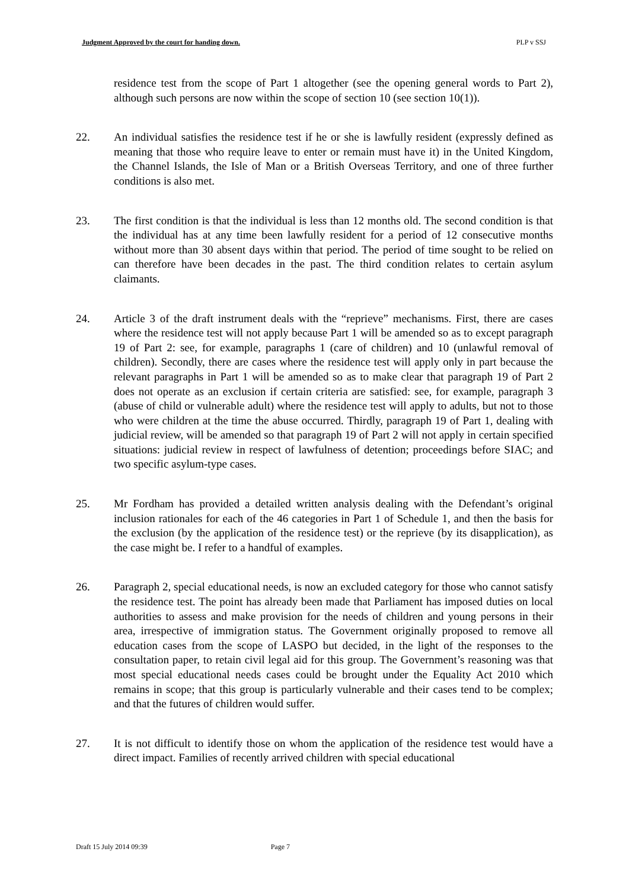Judgment Approved by the court for handing down. PLP v SSJ
residence test from the scope of Part 1 altogether (see the opening general words to Part 2), although such persons are now within the scope of section 10 (see section 10(1)).
22. An individual satisfies the residence test if he or she is lawfully resident (expressly defined as meaning that those who require leave to enter or remain must have it) in the United Kingdom, the Channel Islands, the Isle of Man or a British Overseas Territory, and one of three further conditions is also met.
23. The first condition is that the individual is less than 12 months old. The second condition is that the individual has at any time been lawfully resident for a period of 12 consecutive months without more than 30 absent days within that period. The period of time sought to be relied on can therefore have been decades in the past. The third condition relates to certain asylum claimants.
24. Article 3 of the draft instrument deals with the “reprieve” mechanisms. First, there are cases where the residence test will not apply because Part 1 will be amended so as to except paragraph 19 of Part 2: see, for example, paragraphs 1 (care of children) and 10 (unlawful removal of children). Secondly, there are cases where the residence test will apply only in part because the relevant paragraphs in Part 1 will be amended so as to make clear that paragraph 19 of Part 2 does not operate as an exclusion if certain criteria are satisfied: see, for example, paragraph 3 (abuse of child or vulnerable adult) where the residence test will apply to adults, but not to those who were children at the time the abuse occurred. Thirdly, paragraph 19 of Part 1, dealing with judicial review, will be amended so that paragraph 19 of Part 2 will not apply in certain specified situations: judicial review in respect of lawfulness of detention; proceedings before SIAC; and two specific asylum-type cases.
25. Mr Fordham has provided a detailed written analysis dealing with the Defendant’s original inclusion rationales for each of the 46 categories in Part 1 of Schedule 1, and then the basis for the exclusion (by the application of the residence test) or the reprieve (by its disapplication), as the case might be. I refer to a handful of examples.
26. Paragraph 2, special educational needs, is now an excluded category for those who cannot satisfy the residence test. The point has already been made that Parliament has imposed duties on local authorities to assess and make provision for the needs of children and young persons in their area, irrespective of immigration status. The Government originally proposed to remove all education cases from the scope of LASPO but decided, in the light of the responses to the consultation paper, to retain civil legal aid for this group. The Government’s reasoning was that most special educational needs cases could be brought under the Equality Act 2010 which remains in scope; that this group is particularly vulnerable and their cases tend to be complex; and that the futures of children would suffer.
27. It is not difficult to identify those on whom the application of the residence test would have a direct impact. Families of recently arrived children with special educational
Draft 15 July 2014 09:39 Page 7